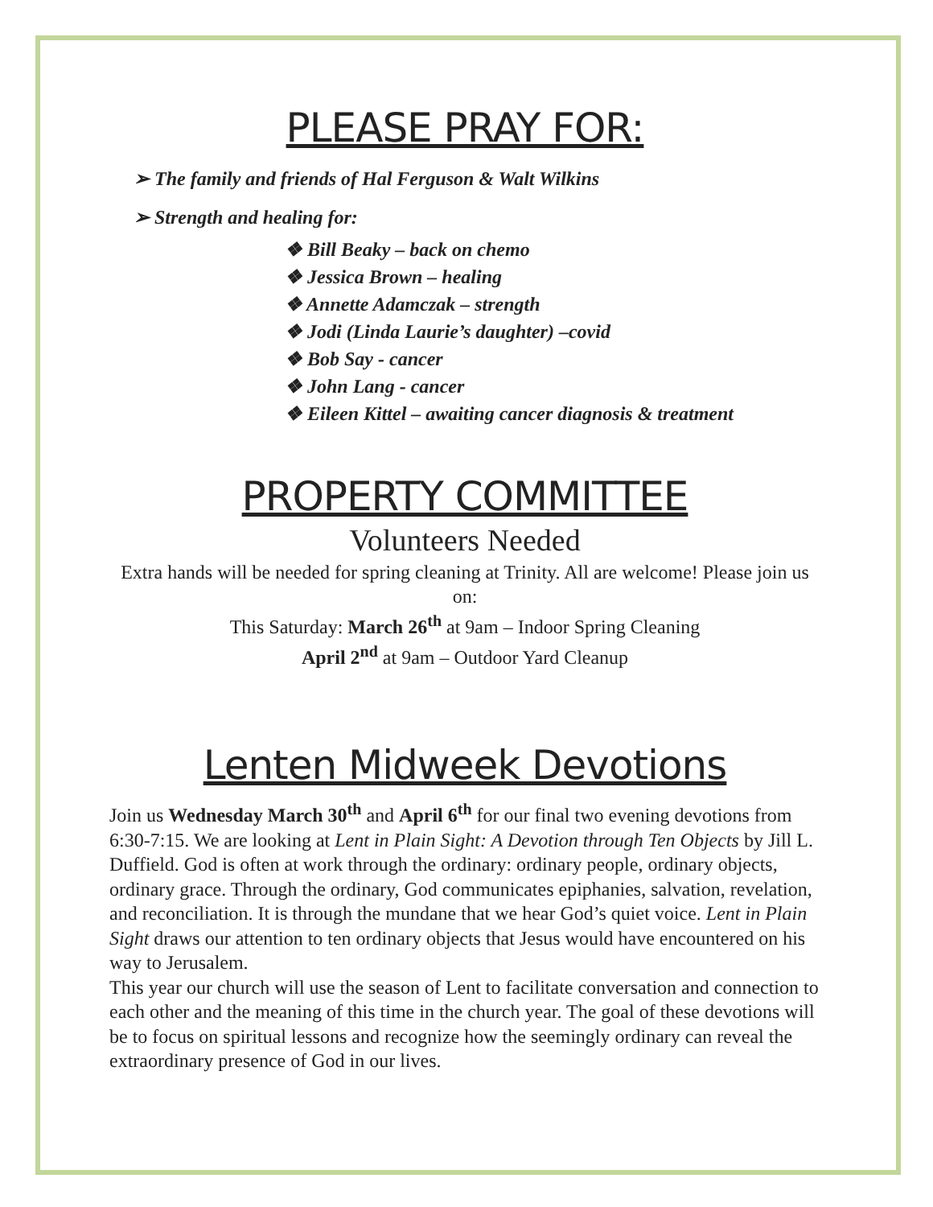PLEASE PRAY FOR:
➢ The family and friends of Hal Ferguson & Walt Wilkins
➢ Strength and healing for:
❖ Bill Beaky – back on chemo
❖ Jessica Brown – healing
❖ Annette Adamczak – strength
❖ Jodi (Linda Laurie’s daughter) –covid
❖ Bob Say - cancer
❖ John Lang - cancer
❖ Eileen Kittel – awaiting cancer diagnosis & treatment
PROPERTY COMMITTEE
Volunteers Needed
Extra hands will be needed for spring cleaning at Trinity. All are welcome! Please join us on:
This Saturday: March 26<sup>th</sup> at 9am – Indoor Spring Cleaning
April 2<sup>nd</sup> at 9am – Outdoor Yard Cleanup
Lenten Midweek Devotions
Join us Wednesday March 30<sup>th</sup> and April 6<sup>th</sup> for our final two evening devotions from 6:30-7:15. We are looking at Lent in Plain Sight: A Devotion through Ten Objects by Jill L. Duffield. God is often at work through the ordinary: ordinary people, ordinary objects, ordinary grace. Through the ordinary, God communicates epiphanies, salvation, revelation, and reconciliation. It is through the mundane that we hear God’s quiet voice. Lent in Plain Sight draws our attention to ten ordinary objects that Jesus would have encountered on his way to Jerusalem.
This year our church will use the season of Lent to facilitate conversation and connection to each other and the meaning of this time in the church year. The goal of these devotions will be to focus on spiritual lessons and recognize how the seemingly ordinary can reveal the extraordinary presence of God in our lives.